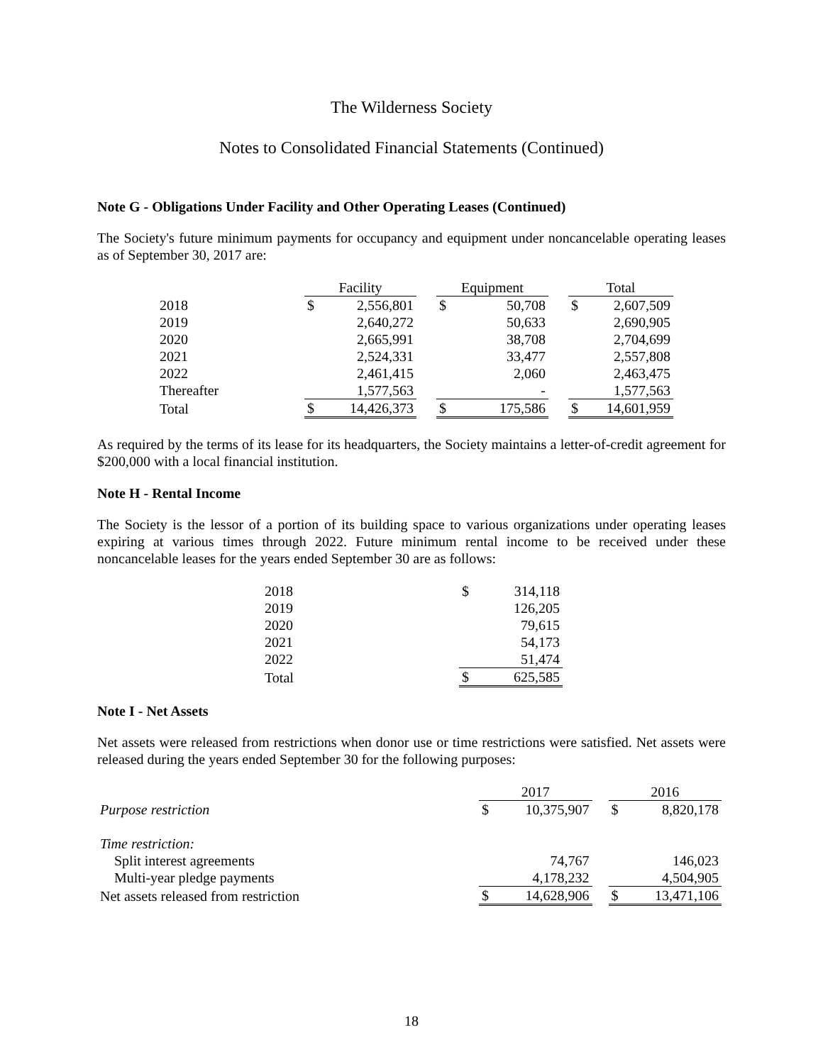The Wilderness Society
Notes to Consolidated Financial Statements (Continued)
Note G - Obligations Under Facility and Other Operating Leases (Continued)
The Society's future minimum payments for occupancy and equipment under noncancelable operating leases as of September 30, 2017 are:
| | Facility | | | Equipment | | | Total | |
| --- | --- | --- | --- | --- | --- | --- | --- | --- |
| 2018 | $ | 2,556,801 | | $ | 50,708 | | $ | 2,607,509 |
| 2019 | | 2,640,272 | | | 50,633 | | | 2,690,905 |
| 2020 | | 2,665,991 | | | 38,708 | | | 2,704,699 |
| 2021 | | 2,524,331 | | | 33,477 | | | 2,557,808 |
| 2022 | | 2,461,415 | | | 2,060 | | | 2,463,475 |
| Thereafter | | 1,577,563 | | | - | | | 1,577,563 |
| Total | $ | 14,426,373 | | $ | 175,586 | | $ | 14,601,959 |
As required by the terms of its lease for its headquarters, the Society maintains a letter-of-credit agreement for $200,000 with a local financial institution.
Note H - Rental Income
The Society is the lessor of a portion of its building space to various organizations under operating leases expiring at various times through 2022. Future minimum rental income to be received under these noncancelable leases for the years ended September 30 are as follows:
| 2018 | $ | 314,118 |
| 2019 | | 126,205 |
| 2020 | | 79,615 |
| 2021 | | 54,173 |
| 2022 | | 51,474 |
| Total | $ | 625,585 |
Note I - Net Assets
Net assets were released from restrictions when donor use or time restrictions were satisfied. Net assets were released during the years ended September 30 for the following purposes:
| | 2017 | | | 2016 | |
| --- | --- | --- | --- | --- | --- |
| Purpose restriction | $ | 10,375,907 | | $ | 8,820,178 |
| Time restriction: | | | | | |
| Split interest agreements | | 74,767 | | | 146,023 |
| Multi-year pledge payments | | 4,178,232 | | | 4,504,905 |
| Net assets released from restriction | $ | 14,628,906 | | $ | 13,471,106 |
18